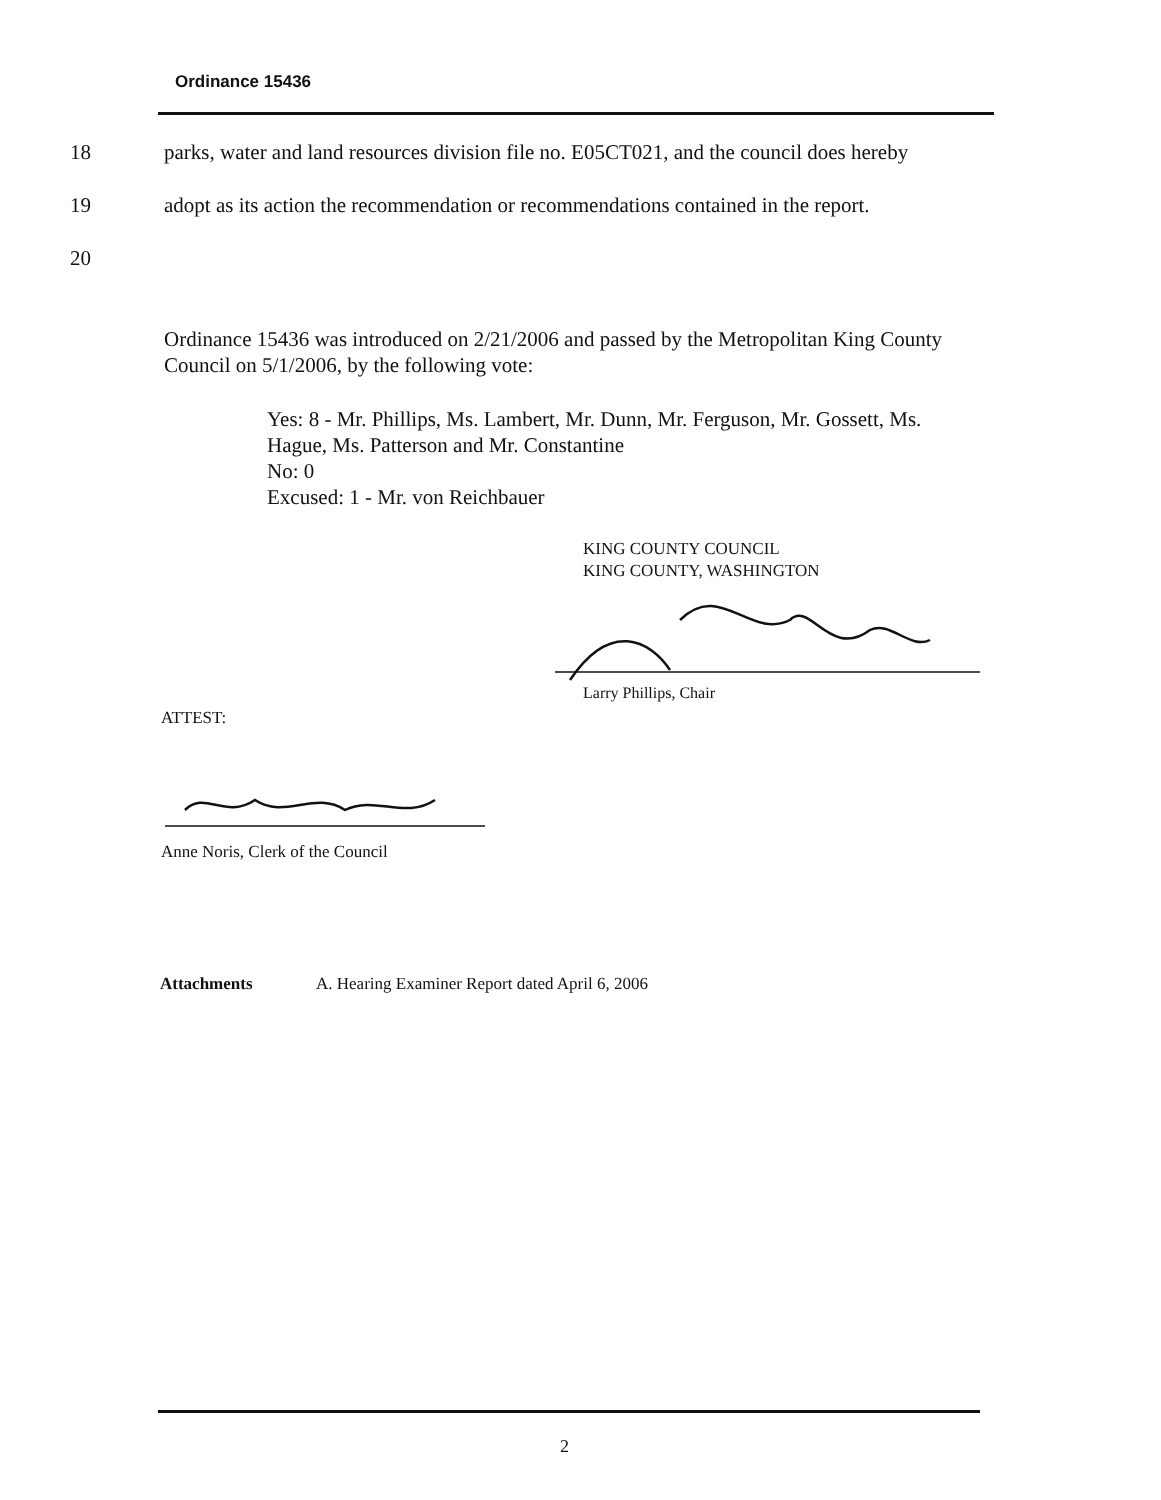Ordinance 15436
18 parks, water and land resources division file no. E05CT021, and the council does hereby
19 adopt as its action the recommendation or recommendations contained in the report.
20
Ordinance 15436 was introduced on 2/21/2006 and passed by the Metropolitan King County Council on 5/1/2006, by the following vote:
Yes: 8 - Mr. Phillips, Ms. Lambert, Mr. Dunn, Mr. Ferguson, Mr. Gossett, Ms. Hague, Ms. Patterson and Mr. Constantine
No: 0
Excused: 1 - Mr. von Reichbauer
KING COUNTY COUNCIL
KING COUNTY, WASHINGTON
Larry Phillips, Chair
ATTEST:
Anne Noris, Clerk of the Council
Attachments A. Hearing Examiner Report dated April 6, 2006
2